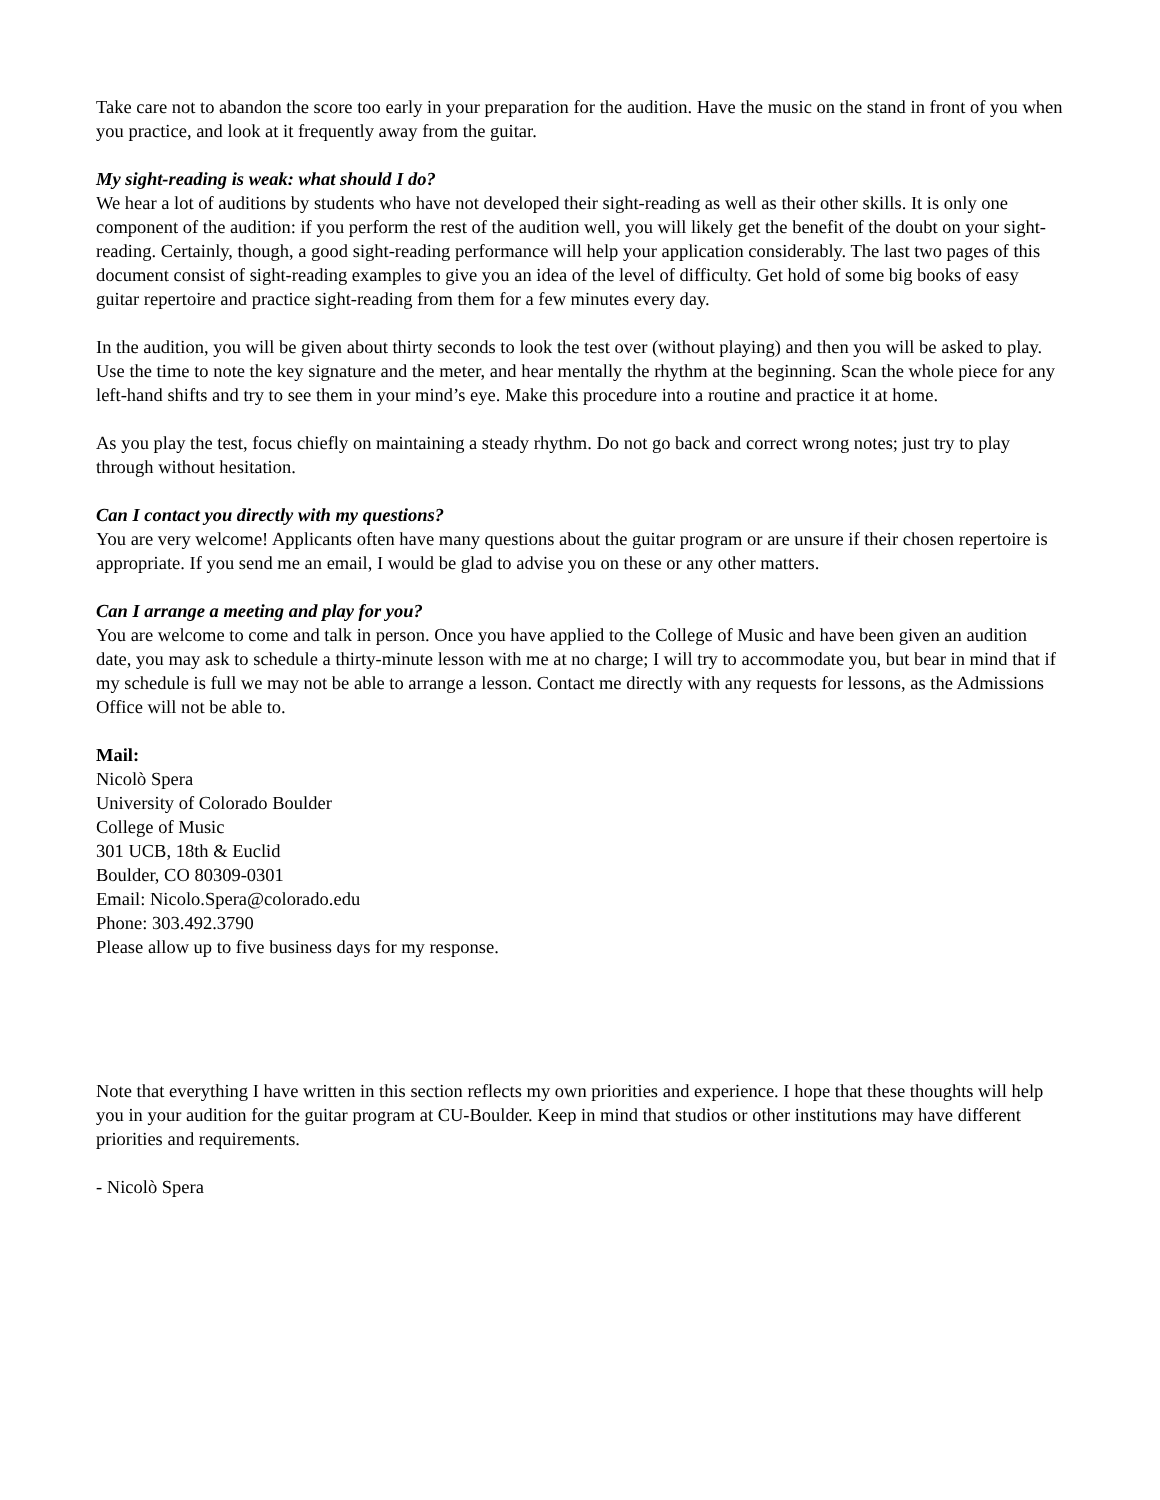Take care not to abandon the score too early in your preparation for the audition. Have the music on the stand in front of you when you practice, and look at it frequently away from the guitar.
My sight-reading is weak: what should I do?
We hear a lot of auditions by students who have not developed their sight-reading as well as their other skills. It is only one component of the audition: if you perform the rest of the audition well, you will likely get the benefit of the doubt on your sight-reading. Certainly, though, a good sight-reading performance will help your application considerably. The last two pages of this document consist of sight-reading examples to give you an idea of the level of difficulty. Get hold of some big books of easy guitar repertoire and practice sight-reading from them for a few minutes every day.
In the audition, you will be given about thirty seconds to look the test over (without playing) and then you will be asked to play. Use the time to note the key signature and the meter, and hear mentally the rhythm at the beginning. Scan the whole piece for any left-hand shifts and try to see them in your mind’s eye. Make this procedure into a routine and practice it at home.
As you play the test, focus chiefly on maintaining a steady rhythm. Do not go back and correct wrong notes; just try to play through without hesitation.
Can I contact you directly with my questions?
You are very welcome! Applicants often have many questions about the guitar program or are unsure if their chosen repertoire is appropriate. If you send me an email, I would be glad to advise you on these or any other matters.
Can I arrange a meeting and play for you?
You are welcome to come and talk in person. Once you have applied to the College of Music and have been given an audition date, you may ask to schedule a thirty-minute lesson with me at no charge; I will try to accommodate you, but bear in mind that if my schedule is full we may not be able to arrange a lesson. Contact me directly with any requests for lessons, as the Admissions Office will not be able to.
Mail:
Nicolò Spera
University of Colorado Boulder
College of Music
301 UCB, 18th & Euclid
Boulder, CO 80309-0301
Email: Nicolo.Spera@colorado.edu
Phone: 303.492.3790
Please allow up to five business days for my response.
Note that everything I have written in this section reflects my own priorities and experience. I hope that these thoughts will help you in your audition for the guitar program at CU-Boulder. Keep in mind that studios or other institutions may have different priorities and requirements.
- Nicolò Spera